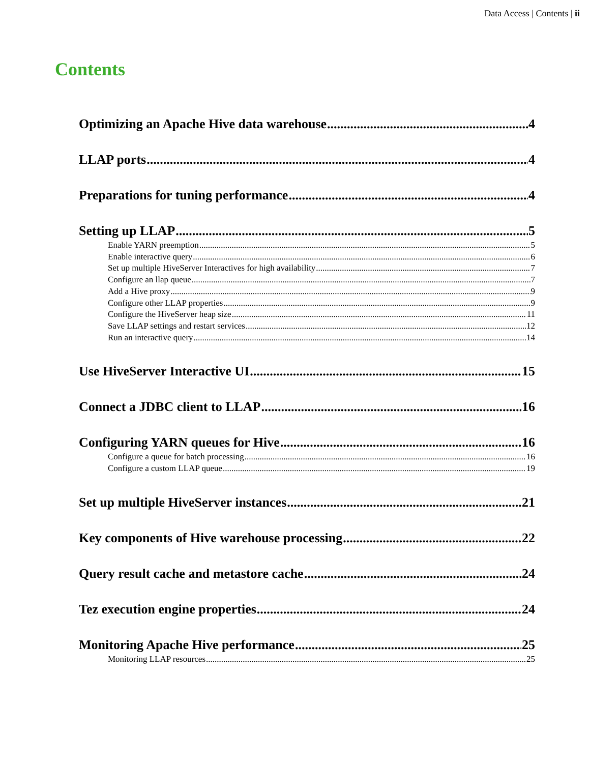Data Access | Contents | ii
Contents
Optimizing an Apache Hive data warehouse 4
LLAP ports 4
Preparations for tuning performance 4
Setting up LLAP 5
Enable YARN preemption 5
Enable interactive query 6
Set up multiple HiveServer Interactives for high availability 7
Configure an llap queue 7
Add a Hive proxy 9
Configure other LLAP properties 9
Configure the HiveServer heap size 11
Save LLAP settings and restart services 12
Run an interactive query 14
Use HiveServer Interactive UI 15
Connect a JDBC client to LLAP 16
Configuring YARN queues for Hive 16
Configure a queue for batch processing 16
Configure a custom LLAP queue 19
Set up multiple HiveServer instances 21
Key components of Hive warehouse processing 22
Query result cache and metastore cache 24
Tez execution engine properties 24
Monitoring Apache Hive performance 25
Monitoring LLAP resources 25